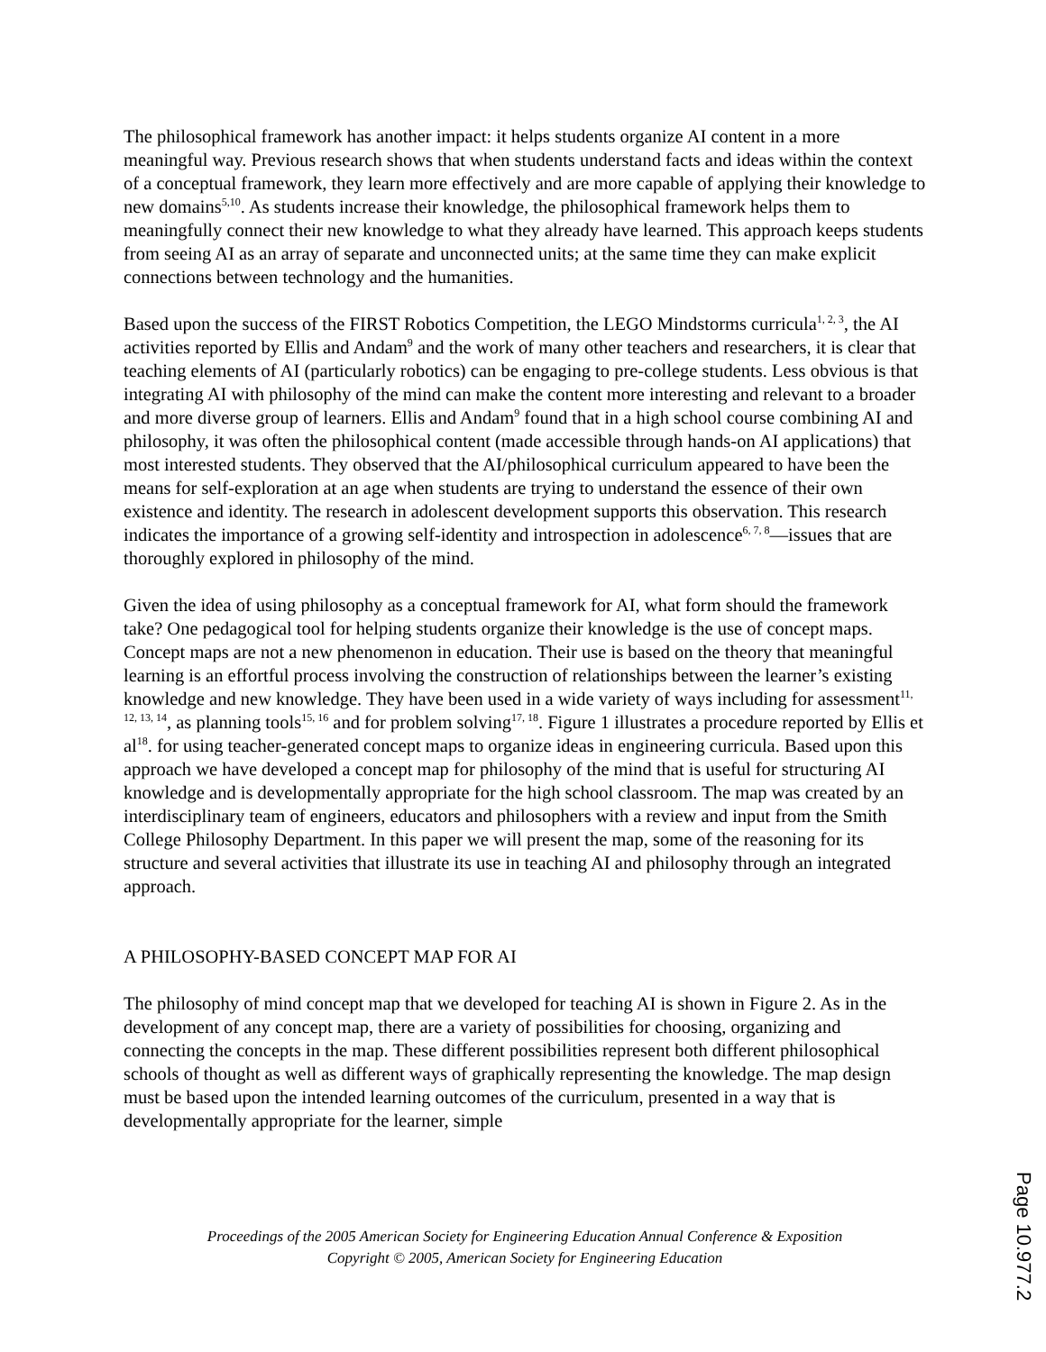The philosophical framework has another impact: it helps students organize AI content in a more meaningful way. Previous research shows that when students understand facts and ideas within the context of a conceptual framework, they learn more effectively and are more capable of applying their knowledge to new domains<sup>5,10</sup>. As students increase their knowledge, the philosophical framework helps them to meaningfully connect their new knowledge to what they already have learned. This approach keeps students from seeing AI as an array of separate and unconnected units; at the same time they can make explicit connections between technology and the humanities.
Based upon the success of the FIRST Robotics Competition, the LEGO Mindstorms curricula<sup>1, 2, 3</sup>, the AI activities reported by Ellis and Andam<sup>9</sup> and the work of many other teachers and researchers, it is clear that teaching elements of AI (particularly robotics) can be engaging to pre-college students. Less obvious is that integrating AI with philosophy of the mind can make the content more interesting and relevant to a broader and more diverse group of learners. Ellis and Andam<sup>9</sup> found that in a high school course combining AI and philosophy, it was often the philosophical content (made accessible through hands-on AI applications) that most interested students. They observed that the AI/philosophical curriculum appeared to have been the means for self-exploration at an age when students are trying to understand the essence of their own existence and identity. The research in adolescent development supports this observation. This research indicates the importance of a growing self-identity and introspection in adolescence<sup>6, 7, 8</sup>—issues that are thoroughly explored in philosophy of the mind.
Given the idea of using philosophy as a conceptual framework for AI, what form should the framework take? One pedagogical tool for helping students organize their knowledge is the use of concept maps. Concept maps are not a new phenomenon in education. Their use is based on the theory that meaningful learning is an effortful process involving the construction of relationships between the learner’s existing knowledge and new knowledge. They have been used in a wide variety of ways including for assessment<sup>11, 12, 13, 14</sup>, as planning tools<sup>15, 16</sup> and for problem solving<sup>17, 18</sup>. Figure 1 illustrates a procedure reported by Ellis et al<sup>18</sup>. for using teacher-generated concept maps to organize ideas in engineering curricula. Based upon this approach we have developed a concept map for philosophy of the mind that is useful for structuring AI knowledge and is developmentally appropriate for the high school classroom. The map was created by an interdisciplinary team of engineers, educators and philosophers with a review and input from the Smith College Philosophy Department. In this paper we will present the map, some of the reasoning for its structure and several activities that illustrate its use in teaching AI and philosophy through an integrated approach.
A PHILOSOPHY-BASED CONCEPT MAP FOR AI
The philosophy of mind concept map that we developed for teaching AI is shown in Figure 2. As in the development of any concept map, there are a variety of possibilities for choosing, organizing and connecting the concepts in the map. These different possibilities represent both different philosophical schools of thought as well as different ways of graphically representing the knowledge. The map design must be based upon the intended learning outcomes of the curriculum, presented in a way that is developmentally appropriate for the learner, simple
Proceedings of the 2005 American Society for Engineering Education Annual Conference & Exposition
Copyright © 2005, American Society for Engineering Education
Page 10.977.2